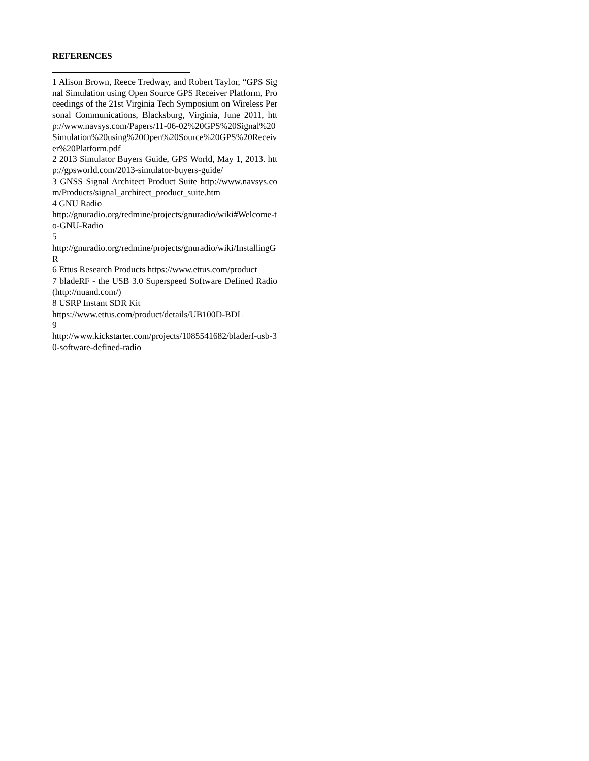REFERENCES
1 Alison Brown, Reece Tredway, and Robert Taylor, “GPS Signal Simulation using Open Source GPS Receiver Platform, Proceedings of the 21st Virginia Tech Symposium on Wireless Personal Communications, Blacksburg, Virginia, June 2011, http://www.navsys.com/Papers/11-06-02%20GPS%20Signal%20Simulation%20using%20Open%20Source%20GPS%20Receiver%20Platform.pdf
2 2013 Simulator Buyers Guide, GPS World, May 1, 2013. http://gpsworld.com/2013-simulator-buyers-guide/
3 GNSS Signal Architect Product Suite http://www.navsys.com/Products/signal_architect_product_suite.htm
4 GNU Radio
http://gnuradio.org/redmine/projects/gnuradio/wiki#Welcome-to-GNU-Radio
5
http://gnuradio.org/redmine/projects/gnuradio/wiki/InstallingGR
6 Ettus Research Products https://www.ettus.com/product
7 bladeRF - the USB 3.0 Superspeed Software Defined Radio (http://nuand.com/)
8 USRP Instant SDR Kit
https://www.ettus.com/product/details/UB100D-BDL
9
http://www.kickstarter.com/projects/1085541682/bladerf-usb-30-software-defined-radio